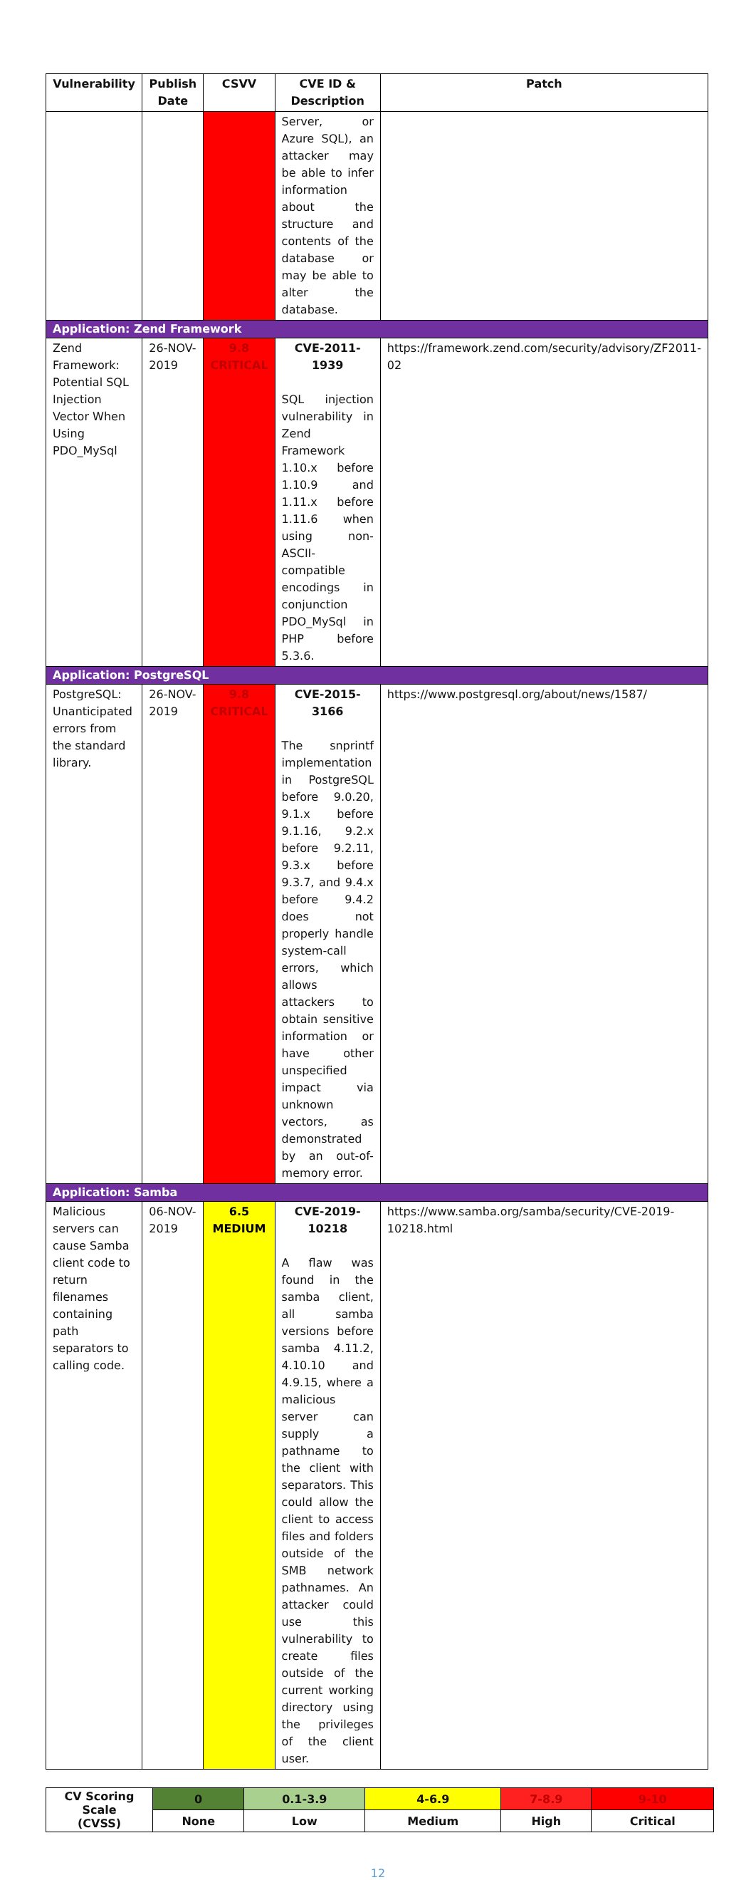| Vulnerability | Publish Date | CSVV | CVE ID & Description | Patch |
| --- | --- | --- | --- | --- |
| | | | Server, or Azure SQL), an attacker may be able to infer information about the structure and contents of the database or may be able to alter the database. | |
| Application: Zend Framework | | | | |
| Zend Framework: Potential SQL Injection Vector When Using PDO_MySql | 26-NOV-2019 | 9.8 CRITICAL | CVE-2011-1939 SQL injection vulnerability in Zend Framework 1.10.x before 1.10.9 and 1.11.x before 1.11.6 when using non-ASCII-compatible encodings in conjunction PDO_MySql in PHP before 5.3.6. | https://framework.zend.com/security/advisory/ZF2011-02 |
| Application: PostgreSQL | | | | |
| PostgreSQL: Unanticipated errors from the standard library. | 26-NOV-2019 | 9.8 CRITICAL | CVE-2015-3166 The snprintf implementation in PostgreSQL before 9.0.20, 9.1.x before 9.1.16, 9.2.x before 9.2.11, 9.3.x before 9.3.7, and 9.4.x before 9.4.2 does not properly handle system-call errors, which allows attackers to obtain sensitive information or have other unspecified impact via unknown vectors, as demonstrated by an out-of-memory error. | https://www.postgresql.org/about/news/1587/ |
| Application: Samba | | | | |
| Malicious servers can cause Samba client code to return filenames containing path separators to calling code. | 06-NOV-2019 | 6.5 MEDIUM | CVE-2019-10218 A flaw was found in the samba client, all samba versions before samba 4.11.2, 4.10.10 and 4.9.15, where a malicious server can supply a pathname to the client with separators. This could allow the client to access files and folders outside of the SMB network pathnames. An attacker could use this vulnerability to create files outside of the current working directory using the privileges of the client user. | https://www.samba.org/samba/security/CVE-2019-10218.html |
| CV Scoring Scale (CVSS) | 0 | 0.1-3.9 | 4-6.9 | 7-8.9 | 9-10 |
| | None | Low | Medium | High | Critical |
12